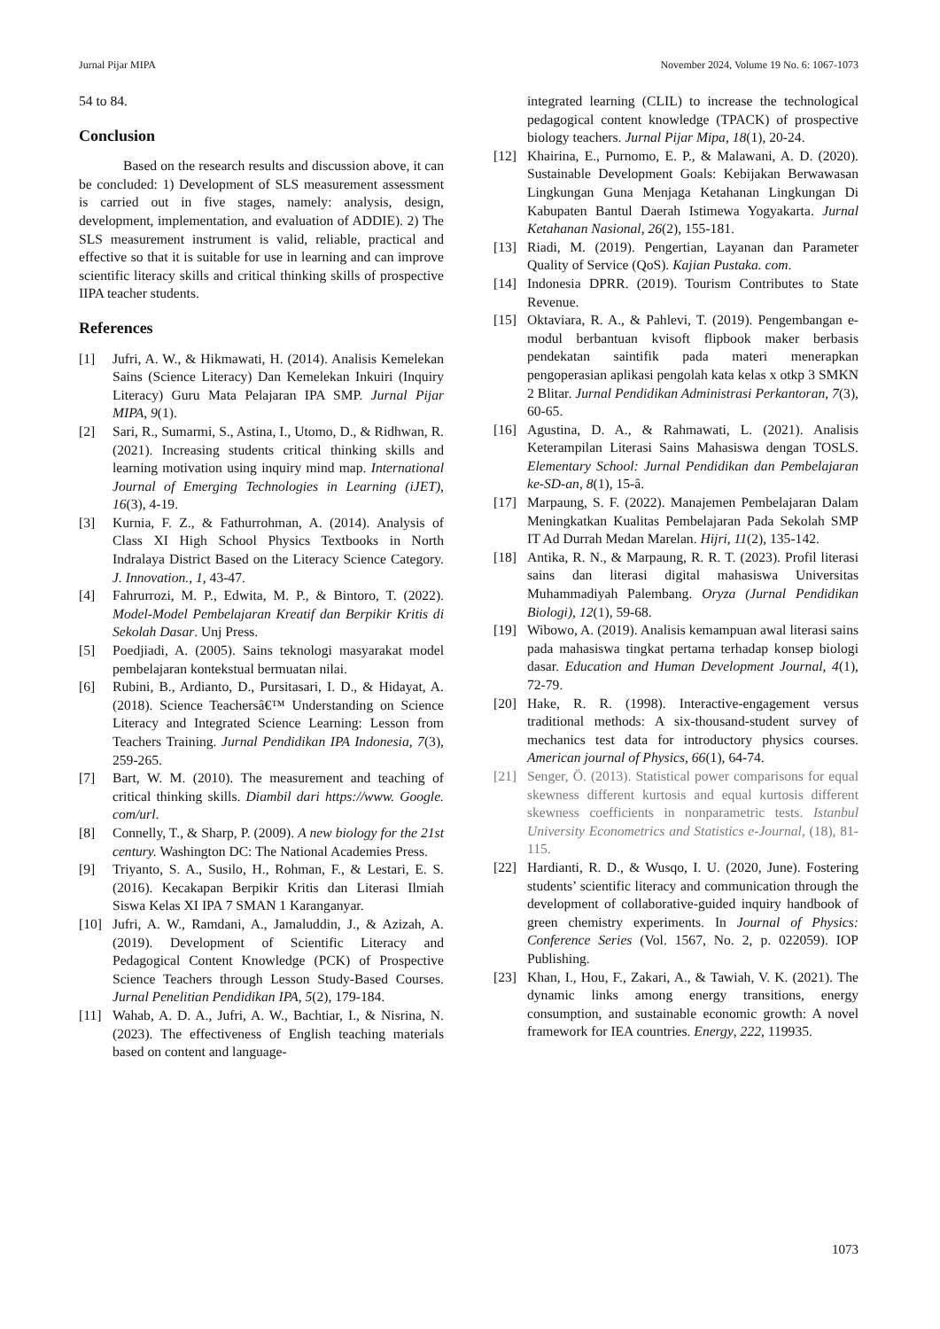Jurnal Pijar MIPA November 2024, Volume 19 No. 6: 1067-1073
54 to 84.
Conclusion
Based on the research results and discussion above, it can be concluded: 1) Development of SLS measurement assessment is carried out in five stages, namely: analysis, design, development, implementation, and evaluation of ADDIE). 2) The SLS measurement instrument is valid, reliable, practical and effective so that it is suitable for use in learning and can improve scientific literacy skills and critical thinking skills of prospective IIPA teacher students.
References
[1] Jufri, A. W., & Hikmawati, H. (2014). Analisis Kemelekan Sains (Science Literacy) Dan Kemelekan Inkuiri (Inquiry Literacy) Guru Mata Pelajaran IPA SMP. Jurnal Pijar MIPA, 9(1).
[2] Sari, R., Sumarmi, S., Astina, I., Utomo, D., & Ridhwan, R. (2021). Increasing students critical thinking skills and learning motivation using inquiry mind map. International Journal of Emerging Technologies in Learning (iJET), 16(3), 4-19.
[3] Kurnia, F. Z., & Fathurrohman, A. (2014). Analysis of Class XI High School Physics Textbooks in North Indralaya District Based on the Literacy Science Category. J. Innovation., 1, 43-47.
[4] Fahrurrozi, M. P., Edwita, M. P., & Bintoro, T. (2022). Model-Model Pembelajaran Kreatif dan Berpikir Kritis di Sekolah Dasar. Unj Press.
[5] Poedjiadi, A. (2005). Sains teknologi masyarakat model pembelajaran kontekstual bermuatan nilai.
[6] Rubini, B., Ardianto, D., Pursitasari, I. D., & Hidayat, A. (2018). Science Teachersâ€™ Understanding on Science Literacy and Integrated Science Learning: Lesson from Teachers Training. Jurnal Pendidikan IPA Indonesia, 7(3), 259-265.
[7] Bart, W. M. (2010). The measurement and teaching of critical thinking skills. Diambil dari https://www. Google. com/url.
[8] Connelly, T., & Sharp, P. (2009). A new biology for the 21st century. Washington DC: The National Academies Press.
[9] Triyanto, S. A., Susilo, H., Rohman, F., & Lestari, E. S. (2016). Kecakapan Berpikir Kritis dan Literasi Ilmiah Siswa Kelas XI IPA 7 SMAN 1 Karanganyar.
[10] Jufri, A. W., Ramdani, A., Jamaluddin, J., & Azizah, A. (2019). Development of Scientific Literacy and Pedagogical Content Knowledge (PCK) of Prospective Science Teachers through Lesson Study-Based Courses. Jurnal Penelitian Pendidikan IPA, 5(2), 179-184.
[11] Wahab, A. D. A., Jufri, A. W., Bachtiar, I., & Nisrina, N. (2023). The effectiveness of English teaching materials based on content and language-
integrated learning (CLIL) to increase the technological pedagogical content knowledge (TPACK) of prospective biology teachers. Jurnal Pijar Mipa, 18(1), 20-24.
[12] Khairina, E., Purnomo, E. P., & Malawani, A. D. (2020). Sustainable Development Goals: Kebijakan Berwawasan Lingkungan Guna Menjaga Ketahanan Lingkungan Di Kabupaten Bantul Daerah Istimewa Yogyakarta. Jurnal Ketahanan Nasional, 26(2), 155-181.
[13] Riadi, M. (2019). Pengertian, Layanan dan Parameter Quality of Service (QoS). Kajian Pustaka. com.
[14] Indonesia DPRR. (2019). Tourism Contributes to State Revenue.
[15] Oktaviara, R. A., & Pahlevi, T. (2019). Pengembangan e-modul berbantuan kvisoft flipbook maker berbasis pendekatan saintifik pada materi menerapkan pengoperasian aplikasi pengolah kata kelas x otkp 3 SMKN 2 Blitar. Jurnal Pendidikan Administrasi Perkantoran, 7(3), 60-65.
[16] Agustina, D. A., & Rahmawati, L. (2021). Analisis Keterampilan Literasi Sains Mahasiswa dengan TOSLS. Elementary School: Jurnal Pendidikan dan Pembelajaran ke-SD-an, 8(1), 15-â.
[17] Marpaung, S. F. (2022). Manajemen Pembelajaran Dalam Meningkatkan Kualitas Pembelajaran Pada Sekolah SMP IT Ad Durrah Medan Marelan. Hijri, 11(2), 135-142.
[18] Antika, R. N., & Marpaung, R. R. T. (2023). Profil literasi sains dan literasi digital mahasiswa Universitas Muhammadiyah Palembang. Oryza (Jurnal Pendidikan Biologi), 12(1), 59-68.
[19] Wibowo, A. (2019). Analisis kemampuan awal literasi sains pada mahasiswa tingkat pertama terhadap konsep biologi dasar. Education and Human Development Journal, 4(1), 72-79.
[20] Hake, R. R. (1998). Interactive-engagement versus traditional methods: A six-thousand-student survey of mechanics test data for introductory physics courses. American journal of Physics, 66(1), 64-74.
[21] Senger, Ö. (2013). Statistical power comparisons for equal skewness different kurtosis and equal kurtosis different skewness coefficients in nonparametric tests. Istanbul University Econometrics and Statistics e-Journal, (18), 81-115.
[22] Hardianti, R. D., & Wusqo, I. U. (2020, June). Fostering students’ scientific literacy and communication through the development of collaborative-guided inquiry handbook of green chemistry experiments. In Journal of Physics: Conference Series (Vol. 1567, No. 2, p. 022059). IOP Publishing.
[23] Khan, I., Hou, F., Zakari, A., & Tawiah, V. K. (2021). The dynamic links among energy transitions, energy consumption, and sustainable economic growth: A novel framework for IEA countries. Energy, 222, 119935.
1073